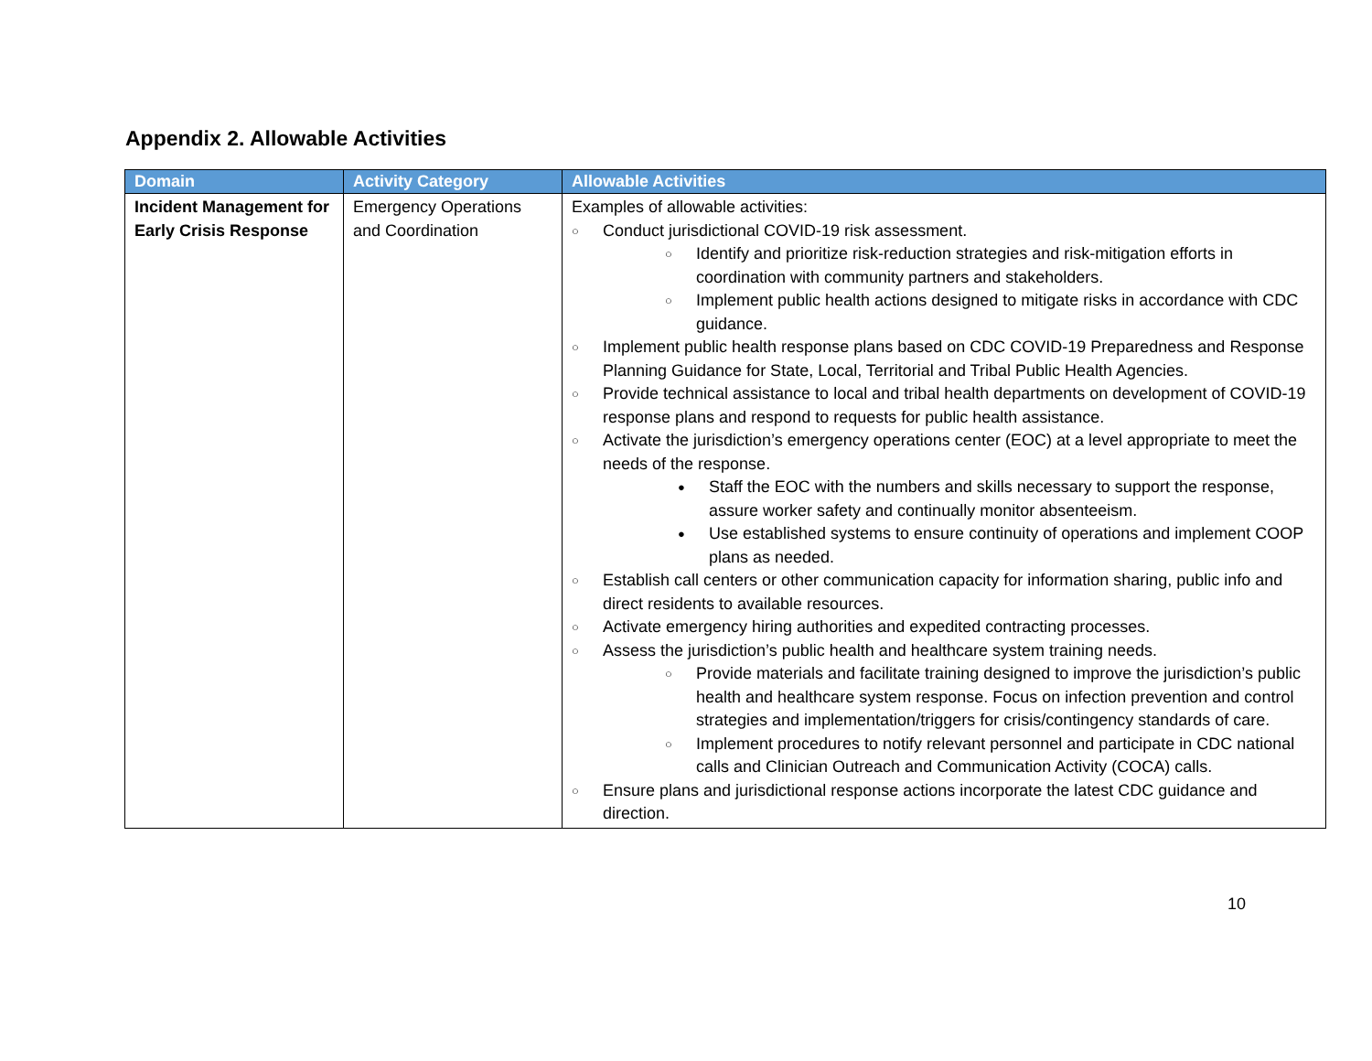Appendix 2. Allowable Activities
| Domain | Activity Category | Allowable Activities |
| --- | --- | --- |
| Incident Management for Early Crisis Response | Emergency Operations and Coordination | Examples of allowable activities: ○ Conduct jurisdictional COVID-19 risk assessment. ○ Identify and prioritize risk-reduction strategies and risk-mitigation efforts in coordination with community partners and stakeholders. ○ Implement public health actions designed to mitigate risks in accordance with CDC guidance. ○ Implement public health response plans based on CDC COVID-19 Preparedness and Response Planning Guidance for State, Local, Territorial and Tribal Public Health Agencies. ○ Provide technical assistance to local and tribal health departments on development of COVID-19 response plans and respond to requests for public health assistance. ○ Activate the jurisdiction’s emergency operations center (EOC) at a level appropriate to meet the needs of the response. ● Staff the EOC with the numbers and skills necessary to support the response, assure worker safety and continually monitor absenteeism. ● Use established systems to ensure continuity of operations and implement COOP plans as needed. ○ Establish call centers or other communication capacity for information sharing, public info and direct residents to available resources. ○ Activate emergency hiring authorities and expedited contracting processes. ○ Assess the jurisdiction’s public health and healthcare system training needs. ○ Provide materials and facilitate training designed to improve the jurisdiction’s public health and healthcare system response. Focus on infection prevention and control strategies and implementation/triggers for crisis/contingency standards of care. ○ Implement procedures to notify relevant personnel and participate in CDC national calls and Clinician Outreach and Communication Activity (COCA) calls. ○ Ensure plans and jurisdictional response actions incorporate the latest CDC guidance and direction. |
10